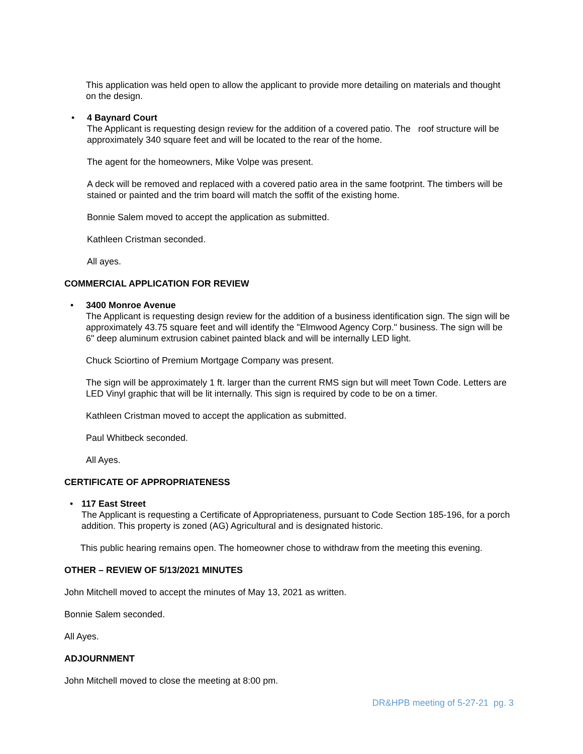This application was held open to allow the applicant to provide more detailing on materials and thought on the design.
• 4 Baynard Court
The Applicant is requesting design review for the addition of a covered patio. The roof structure will be approximately 340 square feet and will be located to the rear of the home.
The agent for the homeowners, Mike Volpe was present.
A deck will be removed and replaced with a covered patio area in the same footprint. The timbers will be stained or painted and the trim board will match the soffit of the existing home.
Bonnie Salem moved to accept the application as submitted.
Kathleen Cristman seconded.
All ayes.
COMMERCIAL APPLICATION FOR REVIEW
• 3400 Monroe Avenue
The Applicant is requesting design review for the addition of a business identification sign. The sign will be approximately 43.75 square feet and will identify the "Elmwood Agency Corp." business. The sign will be 6" deep aluminum extrusion cabinet painted black and will be internally LED light.
Chuck Sciortino of Premium Mortgage Company was present.
The sign will be approximately 1 ft. larger than the current RMS sign but will meet Town Code. Letters are LED Vinyl graphic that will be lit internally. This sign is required by code to be on a timer.
Kathleen Cristman moved to accept the application as submitted.
Paul Whitbeck seconded.
All Ayes.
CERTIFICATE OF APPROPRIATENESS
• 117 East Street
The Applicant is requesting a Certificate of Appropriateness, pursuant to Code Section 185-196, for a porch addition. This property is zoned (AG) Agricultural and is designated historic.
This public hearing remains open. The homeowner chose to withdraw from the meeting this evening.
OTHER – REVIEW OF 5/13/2021 MINUTES
John Mitchell moved to accept the minutes of May 13, 2021 as written.
Bonnie Salem seconded.
All Ayes.
ADJOURNMENT
John Mitchell moved to close the meeting at 8:00 pm.
DR&HPB meeting of 5-27-21 pg. 3